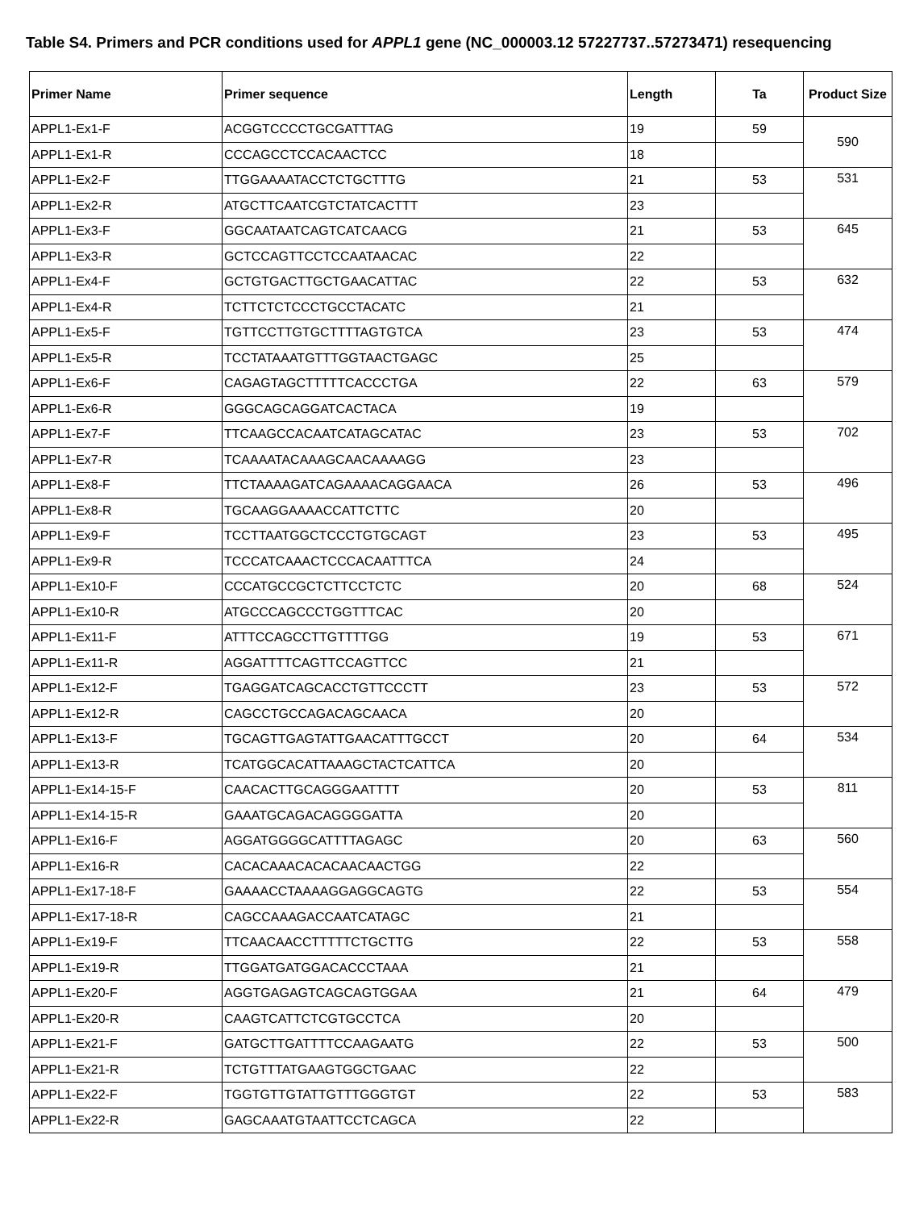Table S4. Primers and PCR conditions used for APPL1 gene (NC_000003.12 57227737..57273471) resequencing
| Primer Name | Primer sequence | Length | Ta | Product Size |
| --- | --- | --- | --- | --- |
| APPL1-Ex1-F | ACGGTCCCCTGCGATTTAG | 19 | 59 | 590 |
| APPL1-Ex1-R | CCCAGCCTCCACAACTCC | 18 | | |
| APPL1-Ex2-F | TTGGAAAATACCTCTGCTTTG | 21 | 53 | 531 |
| APPL1-Ex2-R | ATGCTTCAATCGTCTATCACTTT | 23 | | |
| APPL1-Ex3-F | GGCAATAATCAGTCATCAACG | 21 | 53 | 645 |
| APPL1-Ex3-R | GCTCCAGTTCCTCCAATAACAC | 22 | | |
| APPL1-Ex4-F | GCTGTGACTTGCTGAACATTAC | 22 | 53 | 632 |
| APPL1-Ex4-R | TCTTCTCTCCCTGCCTACATC | 21 | | |
| APPL1-Ex5-F | TGTTCCTTGTGCTTTTAGTGTCA | 23 | 53 | 474 |
| APPL1-Ex5-R | TCCTATAAATGTTTGGTAACTGAGC | 25 | | |
| APPL1-Ex6-F | CAGAGTAGCTTTTTCACCCTGA | 22 | 63 | 579 |
| APPL1-Ex6-R | GGGCAGCAGGATCACTACA | 19 | | |
| APPL1-Ex7-F | TTCAAGCCACAATCATAGCATAC | 23 | 53 | 702 |
| APPL1-Ex7-R | TCAAAATACAAAGCAACAAAAGG | 23 | | |
| APPL1-Ex8-F | TTCTAAAAGATCAGAAAACAGGAACA | 26 | 53 | 496 |
| APPL1-Ex8-R | TGCAAGGAAAACCATTCTTC | 20 | | |
| APPL1-Ex9-F | TCCTTAATGGCTCCCTGTGCAGT | 23 | 53 | 495 |
| APPL1-Ex9-R | TCCCATCAAACTCCCACAATTTCA | 24 | | |
| APPL1-Ex10-F | CCCATGCCGCTCTTCCTCTC | 20 | 68 | 524 |
| APPL1-Ex10-R | ATGCCCAGCCCTGGTTTCAC | 20 | | |
| APPL1-Ex11-F | ATTTCCAGCCTTGTTTTGG | 19 | 53 | 671 |
| APPL1-Ex11-R | AGGATTTTCAGTTCCAGTTCC | 21 | | |
| APPL1-Ex12-F | TGAGGATCAGCACCTGTTCCCTT | 23 | 53 | 572 |
| APPL1-Ex12-R | CAGCCTGCCAGACAGCAACA | 20 | | |
| APPL1-Ex13-F | TGCAGTTGAGTATTGAACATTTGCCT | 20 | 64 | 534 |
| APPL1-Ex13-R | TCATGGCACATTAAAGCTACTCATTCA | 20 | | |
| APPL1-Ex14-15-F | CAACACTTGCAGGGAATTTT | 20 | 53 | 811 |
| APPL1-Ex14-15-R | GAAATGCAGACAGGGGATTA | 20 | | |
| APPL1-Ex16-F | AGGATGGGGCATTTTAGAGC | 20 | 63 | 560 |
| APPL1-Ex16-R | CACACAAACACACAACAACTGG | 22 | | |
| APPL1-Ex17-18-F | GAAAACCTAAAAGGAGGCAGTG | 22 | 53 | 554 |
| APPL1-Ex17-18-R | CAGCCAAAGACCAATCATAGC | 21 | | |
| APPL1-Ex19-F | TTCAACAACCTTTTTCTGCTTG | 22 | 53 | 558 |
| APPL1-Ex19-R | TTGGATGATGGACACCCTAAA | 21 | | |
| APPL1-Ex20-F | AGGTGAGAGTCAGCAGTGGAA | 21 | 64 | 479 |
| APPL1-Ex20-R | CAAGTCATTCTCGTGCCTCA | 20 | | |
| APPL1-Ex21-F | GATGCTTGATTTTCCAAGAATG | 22 | 53 | 500 |
| APPL1-Ex21-R | TCTGTTTATGAAGTGGCTGAAC | 22 | | |
| APPL1-Ex22-F | TGGTGTTGTATTGTTTGGGTGT | 22 | 53 | 583 |
| APPL1-Ex22-R | GAGCAAATGTAATTCCTCAGCA | 22 | | |